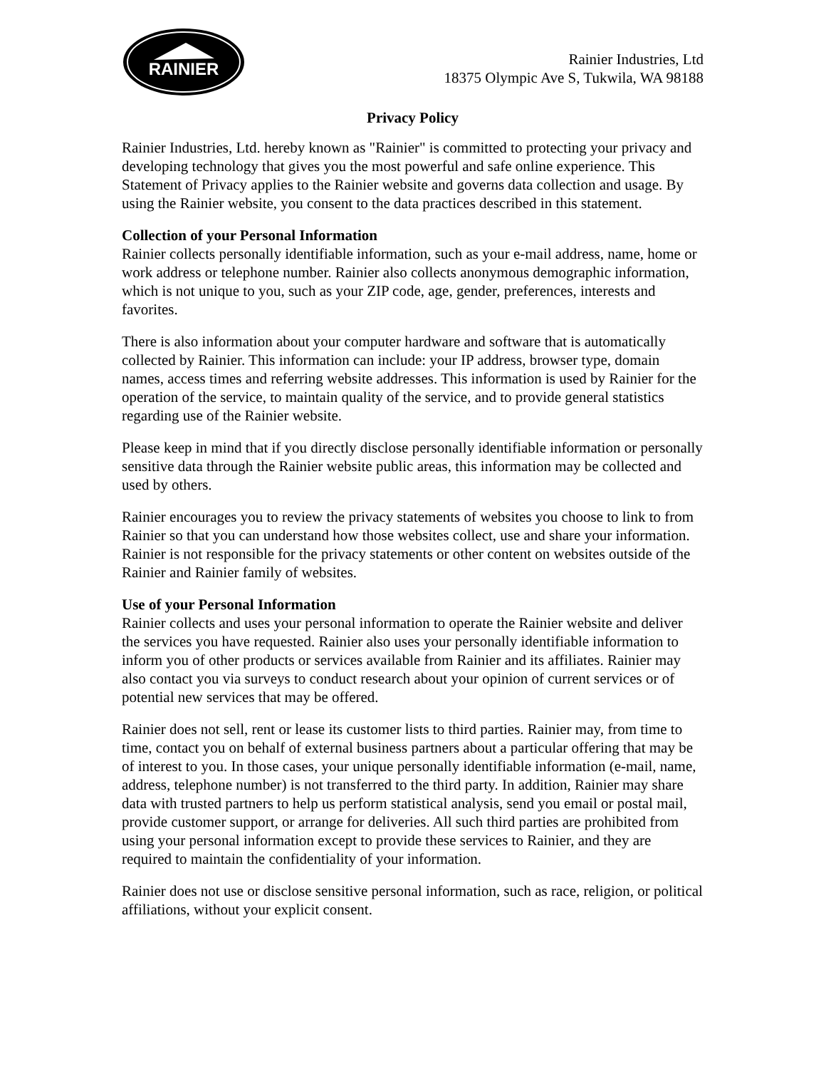RAINIER
Rainier Industries, Ltd
18375 Olympic Ave S, Tukwila, WA 98188
Privacy Policy
Rainier Industries, Ltd. hereby known as "Rainier" is committed to protecting your privacy and developing technology that gives you the most powerful and safe online experience. This Statement of Privacy applies to the Rainier website and governs data collection and usage. By using the Rainier website, you consent to the data practices described in this statement.
Collection of your Personal Information
Rainier collects personally identifiable information, such as your e-mail address, name, home or work address or telephone number. Rainier also collects anonymous demographic information, which is not unique to you, such as your ZIP code, age, gender, preferences, interests and favorites.
There is also information about your computer hardware and software that is automatically collected by Rainier. This information can include: your IP address, browser type, domain names, access times and referring website addresses. This information is used by Rainier for the operation of the service, to maintain quality of the service, and to provide general statistics regarding use of the Rainier website.
Please keep in mind that if you directly disclose personally identifiable information or personally sensitive data through the Rainier website public areas, this information may be collected and used by others.
Rainier encourages you to review the privacy statements of websites you choose to link to from Rainier so that you can understand how those websites collect, use and share your information. Rainier is not responsible for the privacy statements or other content on websites outside of the Rainier and Rainier family of websites.
Use of your Personal Information
Rainier collects and uses your personal information to operate the Rainier website and deliver the services you have requested. Rainier also uses your personally identifiable information to inform you of other products or services available from Rainier and its affiliates. Rainier may also contact you via surveys to conduct research about your opinion of current services or of potential new services that may be offered.
Rainier does not sell, rent or lease its customer lists to third parties. Rainier may, from time to time, contact you on behalf of external business partners about a particular offering that may be of interest to you. In those cases, your unique personally identifiable information (e-mail, name, address, telephone number) is not transferred to the third party. In addition, Rainier may share data with trusted partners to help us perform statistical analysis, send you email or postal mail, provide customer support, or arrange for deliveries. All such third parties are prohibited from using your personal information except to provide these services to Rainier, and they are required to maintain the confidentiality of your information.
Rainier does not use or disclose sensitive personal information, such as race, religion, or political affiliations, without your explicit consent.